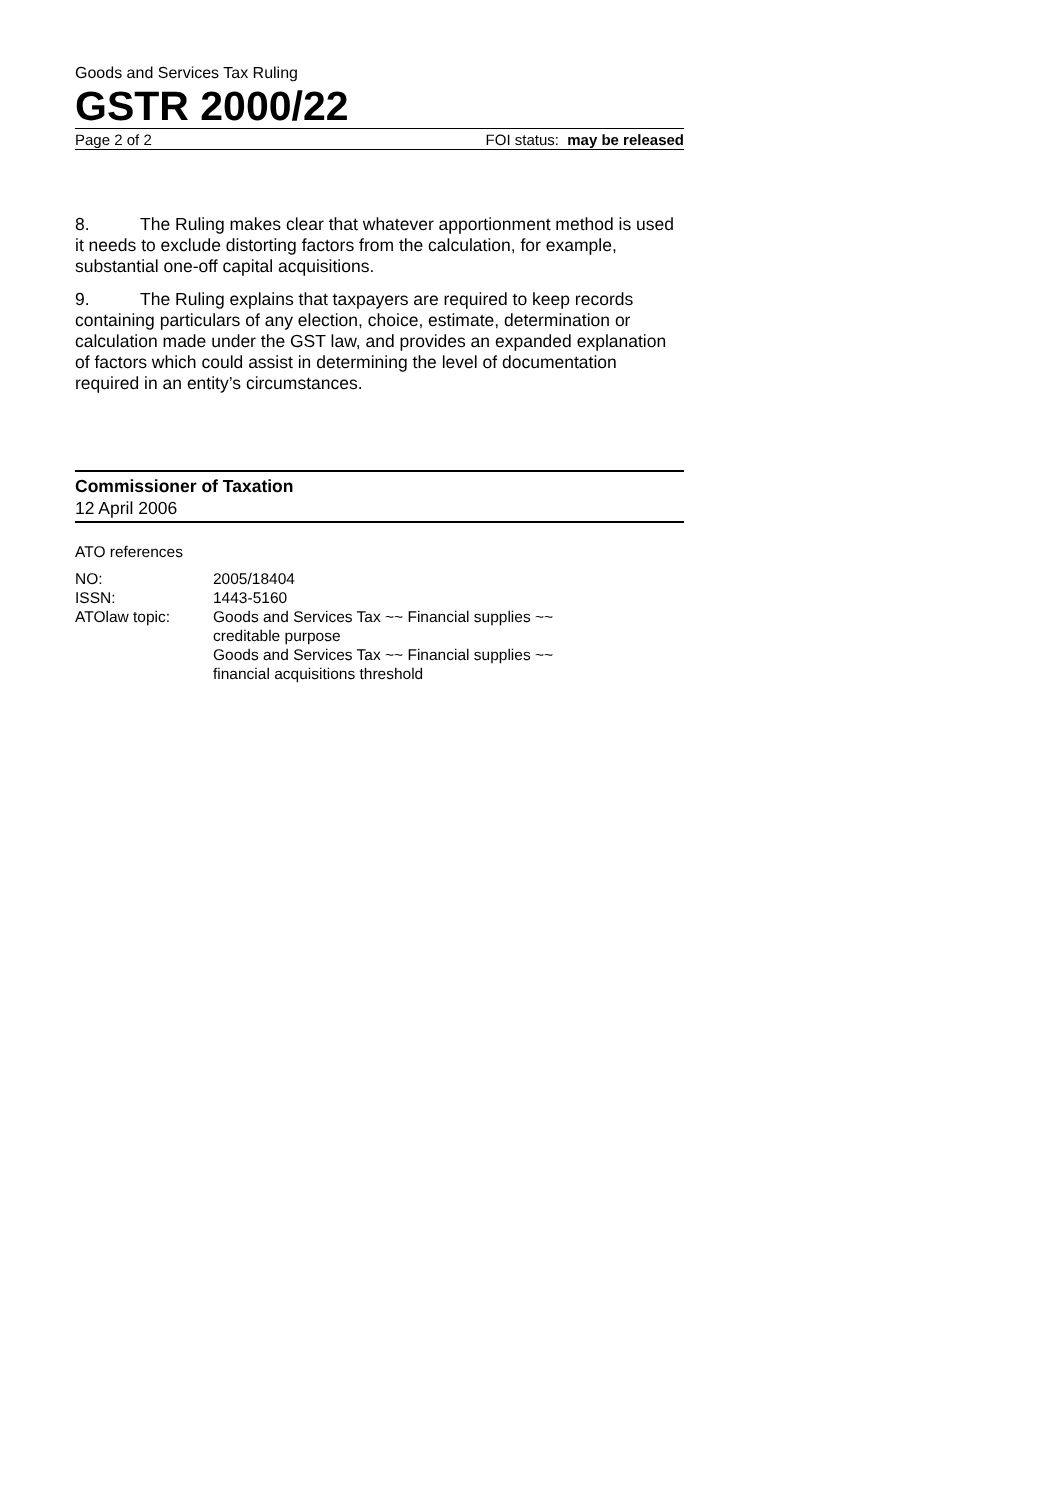Goods and Services Tax Ruling
GSTR 2000/22
Page 2 of 2 FOI status: may be released
8. The Ruling makes clear that whatever apportionment method is used it needs to exclude distorting factors from the calculation, for example, substantial one-off capital acquisitions.
9. The Ruling explains that taxpayers are required to keep records containing particulars of any election, choice, estimate, determination or calculation made under the GST law, and provides an expanded explanation of factors which could assist in determining the level of documentation required in an entity’s circumstances.
Commissioner of Taxation
12 April 2006
ATO references
| NO: | 2005/18404 |
| ISSN: | 1443-5160 |
| ATOlaw topic: | Goods and Services Tax ~~ Financial supplies ~~ creditable purpose Goods and Services Tax ~~ Financial supplies ~~ financial acquisitions threshold |